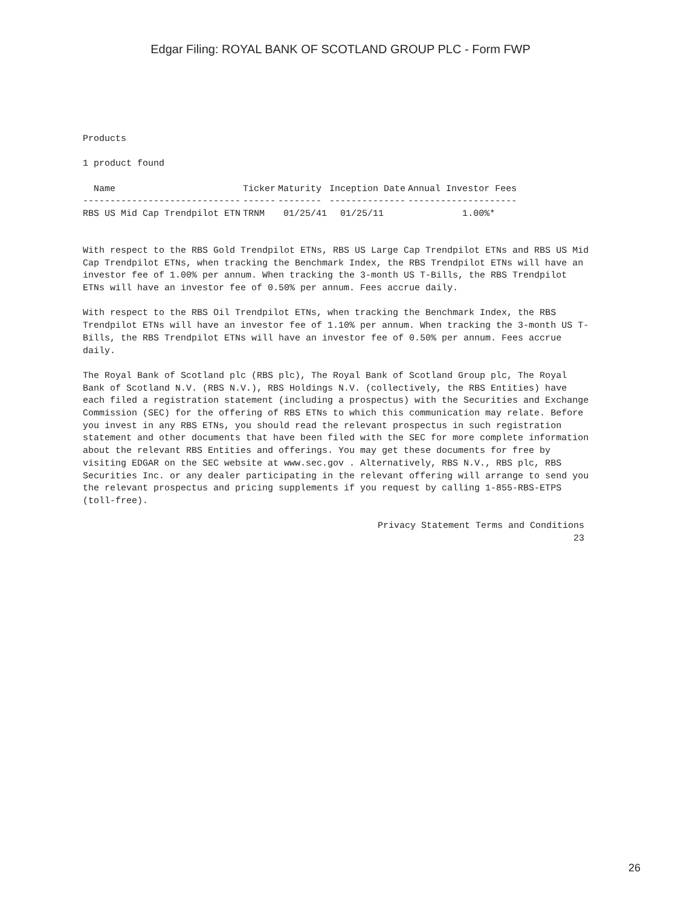Edgar Filing: ROYAL BANK OF SCOTLAND GROUP PLC - Form FWP
Products
1 product found
| Name | Ticker | Maturity | Inception Date | Annual Investor Fees |
| --- | --- | --- | --- | --- |
| ----------------------------- | ------ | -------- | -------------- | -------------------- |
| RBS US Mid Cap Trendpilot ETN | TRNM | 01/25/41 | 01/25/11 | 1.00%* |
With respect to the RBS Gold Trendpilot ETNs, RBS US Large Cap Trendpilot ETNs and RBS US Mid Cap Trendpilot ETNs, when tracking the Benchmark Index, the RBS Trendpilot ETNs will have an investor fee of 1.00% per annum. When tracking the 3-month US T-Bills, the RBS Trendpilot ETNs will have an investor fee of 0.50% per annum. Fees accrue daily.
With respect to the RBS Oil Trendpilot ETNs, when tracking the Benchmark Index, the RBS Trendpilot ETNs will have an investor fee of 1.10% per annum. When tracking the 3-month US T-Bills, the RBS Trendpilot ETNs will have an investor fee of 0.50% per annum. Fees accrue daily.
The Royal Bank of Scotland plc (RBS plc), The Royal Bank of Scotland Group plc, The Royal Bank of Scotland N.V. (RBS N.V.), RBS Holdings N.V. (collectively, the RBS Entities) have each filed a registration statement (including a prospectus) with the Securities and Exchange Commission (SEC) for the offering of RBS ETNs to which this communication may relate. Before you invest in any RBS ETNs, you should read the relevant prospectus in such registration statement and other documents that have been filed with the SEC for more complete information about the relevant RBS Entities and offerings. You may get these documents for free by visiting EDGAR on the SEC website at www.sec.gov . Alternatively, RBS N.V., RBS plc, RBS Securities Inc. or any dealer participating in the relevant offering will arrange to send you the relevant prospectus and pricing supplements if you request by calling 1-855-RBS-ETPS (toll-free).
Privacy Statement Terms and Conditions
23
26